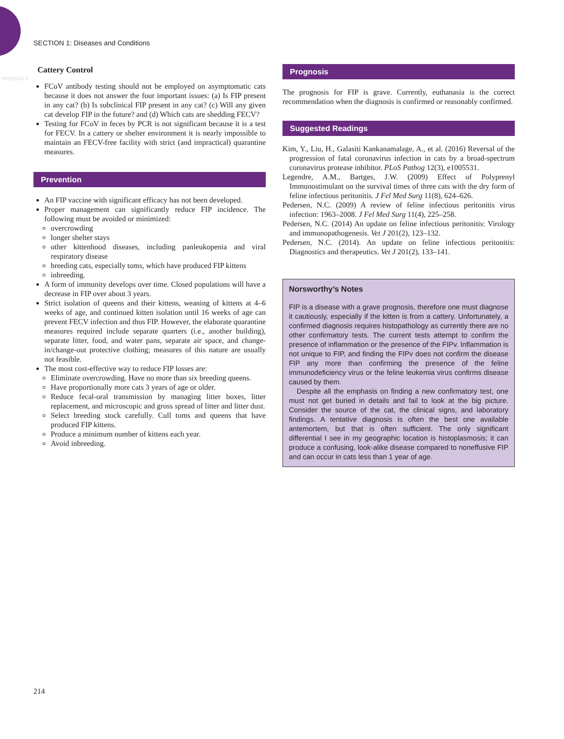VetBooks.ir
SECTION 1: Diseases and Conditions
Cattery Control
FCoV antibody testing should not be employed on asymptomatic cats because it does not answer the four important issues: (a) Is FIP present in any cat? (b) Is subclinical FIP present in any cat? (c) Will any given cat develop FIP in the future? and (d) Which cats are shedding FECV?
Testing for FCoV in feces by PCR is not significant because it is a test for FECV. In a cattery or shelter environment it is nearly impossible to maintain an FECV-free facility with strict (and impractical) quarantine measures.
Prevention
An FIP vaccine with significant efficacy has not been developed.
Proper management can significantly reduce FIP incidence. The following must be avoided or minimized:
overcrowding
longer shelter stays
other kittenhood diseases, including panleukopenia and viral respiratory disease
breeding cats, especially toms, which have produced FIP kittens
inbreeding.
A form of immunity develops over time. Closed populations will have a decrease in FIP over about 3 years.
Strict isolation of queens and their kittens, weaning of kittens at 4–6 weeks of age, and continued kitten isolation until 16 weeks of age can prevent FECV infection and thus FIP. However, the elaborate quarantine measures required include separate quarters (i.e., another building), separate litter, food, and water pans, separate air space, and change-in/change-out protective clothing; measures of this nature are usually not feasible.
The most cost-effective way to reduce FIP losses are:
Eliminate overcrowding. Have no more than six breeding queens.
Have proportionally more cats 3 years of age or older.
Reduce fecal-oral transmission by managing litter boxes, litter replacement, and microscopic and gross spread of litter and litter dust.
Select breeding stock carefully. Cull toms and queens that have produced FIP kittens.
Produce a minimum number of kittens each year.
Avoid inbreeding.
Prognosis
The prognosis for FIP is grave. Currently, euthanasia is the correct recommendation when the diagnosis is confirmed or reasonably confirmed.
Suggested Readings
Kim, Y., Liu, H., Galasiti Kankanamalage, A., et al. (2016) Reversal of the progression of fatal coronavirus infection in cats by a broad-spectrum coronavirus protease inhibitor. PLoS Pathog 12(3), e1005531.
Legendre, A.M., Bartges, J.W. (2009) Effect of Polyprenyl Immunostimulant on the survival times of three cats with the dry form of feline infectious peritonitis. J Fel Med Surg 11(8), 624–626.
Pedersen, N.C. (2009) A review of feline infectious peritonitis virus infection: 1963–2008. J Fel Med Surg 11(4), 225–258.
Pedersen, N.C. (2014) An update on feline infectious peritonitis: Virology and immunopathogenesis. Vet J 201(2), 123–132.
Pedersen, N.C. (2014). An update on feline infectious peritonitis: Diagnostics and therapeutics. Vet J 201(2), 133–141.
Norsworthy’s Notes
FIP is a disease with a grave prognosis, therefore one must diagnose it cautiously, especially if the kitten is from a cattery. Unfortunately, a confirmed diagnosis requires histopathology as currently there are no other confirmatory tests. The current tests attempt to confirm the presence of inflammation or the presence of the FIPv. Inflammation is not unique to FIP, and finding the FIPv does not confirm the disease FIP any more than confirming the presence of the feline immunodeficiency virus or the feline leukemia virus confirms disease caused by them.
Despite all the emphasis on finding a new confirmatory test, one must not get buried in details and fail to look at the big picture. Consider the source of the cat, the clinical signs, and laboratory findings. A tentative diagnosis is often the best one available antemortem, but that is often sufficient. The only significant differential I see in my geographic location is histoplasmosis; it can produce a confusing, look-alike disease compared to noneffusive FIP and can occur in cats less than 1 year of age.
214